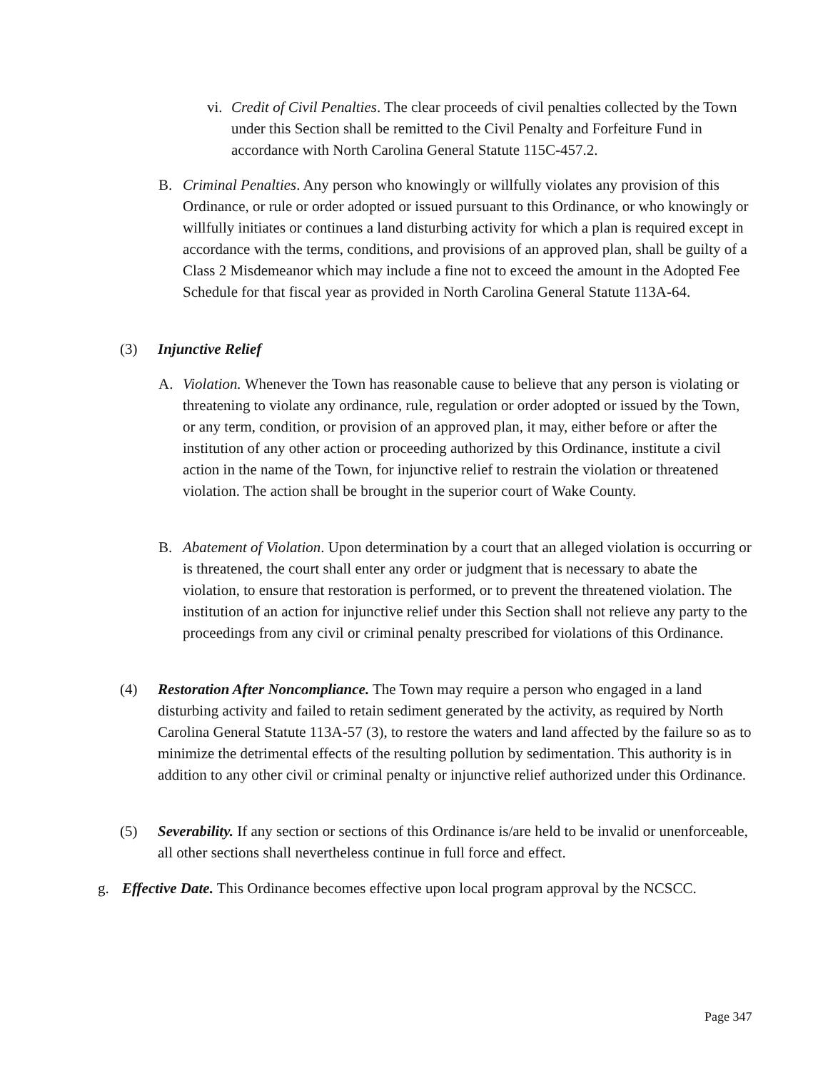vi.
Credit of Civil Penalties. The clear proceeds of civil penalties collected by the Town under this Section shall be remitted to the Civil Penalty and Forfeiture Fund in accordance with North Carolina General Statute 115C-457.2.
B. Criminal Penalties. Any person who knowingly or willfully violates any provision of this Ordinance, or rule or order adopted or issued pursuant to this Ordinance, or who knowingly or willfully initiates or continues a land disturbing activity for which a plan is required except in accordance with the terms, conditions, and provisions of an approved plan, shall be guilty of a Class 2 Misdemeanor which may include a fine not to exceed the amount in the Adopted Fee Schedule for that fiscal year as provided in North Carolina General Statute 113A-64.
(3) Injunctive Relief
A. Violation. Whenever the Town has reasonable cause to believe that any person is violating or threatening to violate any ordinance, rule, regulation or order adopted or issued by the Town, or any term, condition, or provision of an approved plan, it may, either before or after the institution of any other action or proceeding authorized by this Ordinance, institute a civil action in the name of the Town, for injunctive relief to restrain the violation or threatened violation. The action shall be brought in the superior court of Wake County.
B. Abatement of Violation. Upon determination by a court that an alleged violation is occurring or is threatened, the court shall enter any order or judgment that is necessary to abate the violation, to ensure that restoration is performed, or to prevent the threatened violation. The institution of an action for injunctive relief under this Section shall not relieve any party to the proceedings from any civil or criminal penalty prescribed for violations of this Ordinance.
(4) Restoration After Noncompliance. The Town may require a person who engaged in a land disturbing activity and failed to retain sediment generated by the activity, as required by North Carolina General Statute 113A-57 (3), to restore the waters and land affected by the failure so as to minimize the detrimental effects of the resulting pollution by sedimentation. This authority is in addition to any other civil or criminal penalty or injunctive relief authorized under this Ordinance.
(5) Severability. If any section or sections of this Ordinance is/are held to be invalid or unenforceable, all other sections shall nevertheless continue in full force and effect.
g. Effective Date. This Ordinance becomes effective upon local program approval by the NCSCC.
Page 347